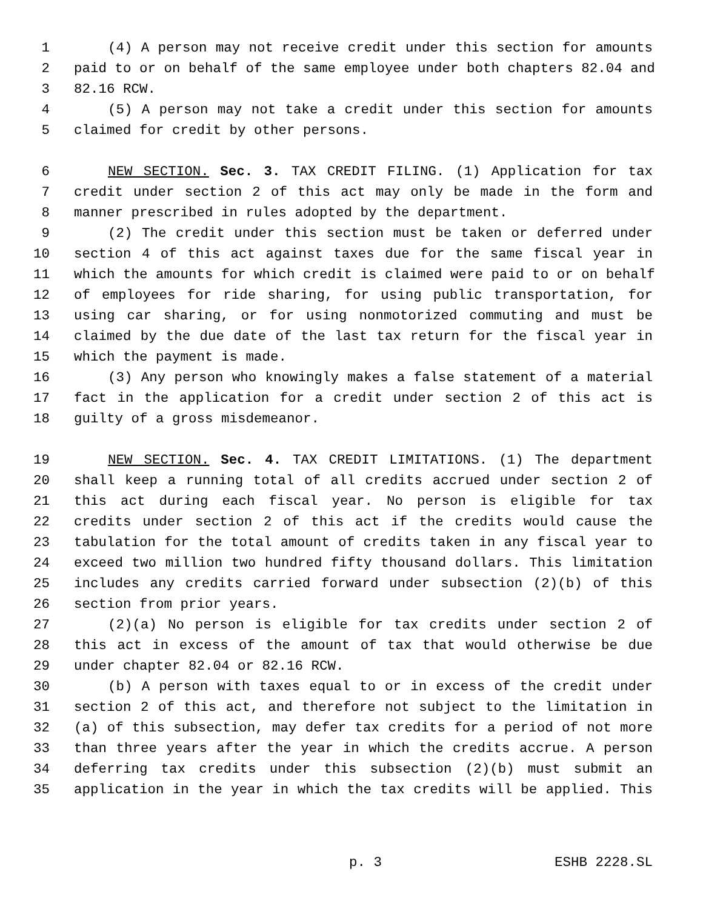1 (4) A person may not receive credit under this section for amounts
2 paid to or on behalf of the same employee under both chapters 82.04 and
3 82.16 RCW.
4 (5) A person may not take a credit under this section for amounts
5 claimed for credit by other persons.
6 NEW SECTION. Sec. 3. TAX CREDIT FILING. (1) Application for tax
7 credit under section 2 of this act may only be made in the form and
8 manner prescribed in rules adopted by the department.
9 (2) The credit under this section must be taken or deferred under
10 section 4 of this act against taxes due for the same fiscal year in
11 which the amounts for which credit is claimed were paid to or on behalf
12 of employees for ride sharing, for using public transportation, for
13 using car sharing, or for using nonmotorized commuting and must be
14 claimed by the due date of the last tax return for the fiscal year in
15 which the payment is made.
16 (3) Any person who knowingly makes a false statement of a material
17 fact in the application for a credit under section 2 of this act is
18 guilty of a gross misdemeanor.
19 NEW SECTION. Sec. 4. TAX CREDIT LIMITATIONS. (1) The department
20 shall keep a running total of all credits accrued under section 2 of
21 this act during each fiscal year. No person is eligible for tax
22 credits under section 2 of this act if the credits would cause the
23 tabulation for the total amount of credits taken in any fiscal year to
24 exceed two million two hundred fifty thousand dollars. This limitation
25 includes any credits carried forward under subsection (2)(b) of this
26 section from prior years.
27 (2)(a) No person is eligible for tax credits under section 2 of
28 this act in excess of the amount of tax that would otherwise be due
29 under chapter 82.04 or 82.16 RCW.
30 (b) A person with taxes equal to or in excess of the credit under
31 section 2 of this act, and therefore not subject to the limitation in
32 (a) of this subsection, may defer tax credits for a period of not more
33 than three years after the year in which the credits accrue. A person
34 deferring tax credits under this subsection (2)(b) must submit an
35 application in the year in which the tax credits will be applied. This
p. 3 ESHB 2228.SL